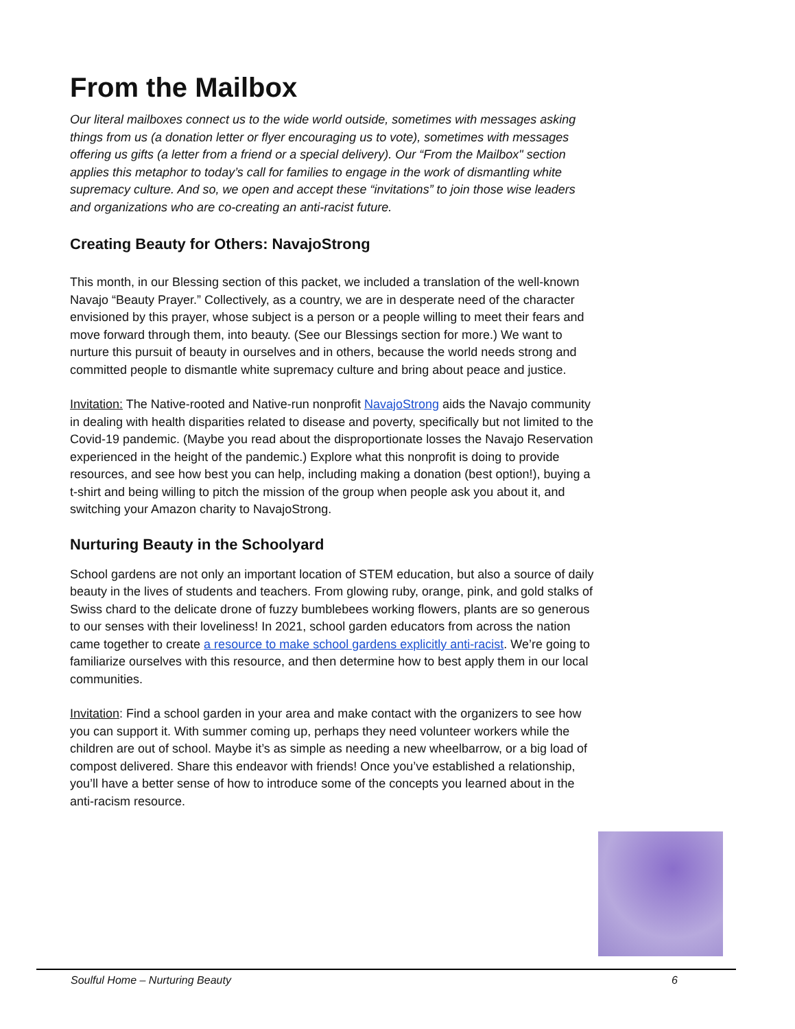From the Mailbox
Our literal mailboxes connect us to the wide world outside, sometimes with messages asking things from us (a donation letter or flyer encouraging us to vote), sometimes with messages offering us gifts (a letter from a friend or a special delivery). Our “From the Mailbox" section applies this metaphor to today’s call for families to engage in the work of dismantling white supremacy culture. And so, we open and accept these “invitations” to join those wise leaders and organizations who are co-creating an anti-racist future.
Creating Beauty for Others: NavajoStrong
This month, in our Blessing section of this packet, we included a translation of the well-known Navajo “Beauty Prayer.” Collectively, as a country, we are in desperate need of the character envisioned by this prayer, whose subject is a person or a people willing to meet their fears and move forward through them, into beauty. (See our Blessings section for more.) We want to nurture this pursuit of beauty in ourselves and in others, because the world needs strong and committed people to dismantle white supremacy culture and bring about peace and justice.
Invitation: The Native-rooted and Native-run nonprofit NavajoStrong aids the Navajo community in dealing with health disparities related to disease and poverty, specifically but not limited to the Covid-19 pandemic. (Maybe you read about the disproportionate losses the Navajo Reservation experienced in the height of the pandemic.) Explore what this nonprofit is doing to provide resources, and see how best you can help, including making a donation (best option!), buying a t-shirt and being willing to pitch the mission of the group when people ask you about it, and switching your Amazon charity to NavajoStrong.
Nurturing Beauty in the Schoolyard
School gardens are not only an important location of STEM education, but also a source of daily beauty in the lives of students and teachers. From glowing ruby, orange, pink, and gold stalks of Swiss chard to the delicate drone of fuzzy bumblebees working flowers, plants are so generous to our senses with their loveliness! In 2021, school garden educators from across the nation came together to create a resource to make school gardens explicitly anti-racist. We’re going to familiarize ourselves with this resource, and then determine how to best apply them in our local communities.
Invitation: Find a school garden in your area and make contact with the organizers to see how you can support it. With summer coming up, perhaps they need volunteer workers while the children are out of school. Maybe it’s as simple as needing a new wheelbarrow, or a big load of compost delivered. Share this endeavor with friends! Once you’ve established a relationship, you’ll have a better sense of how to introduce some of the concepts you learned about in the anti-racism resource.
Soulful Home – Nurturing Beauty 6